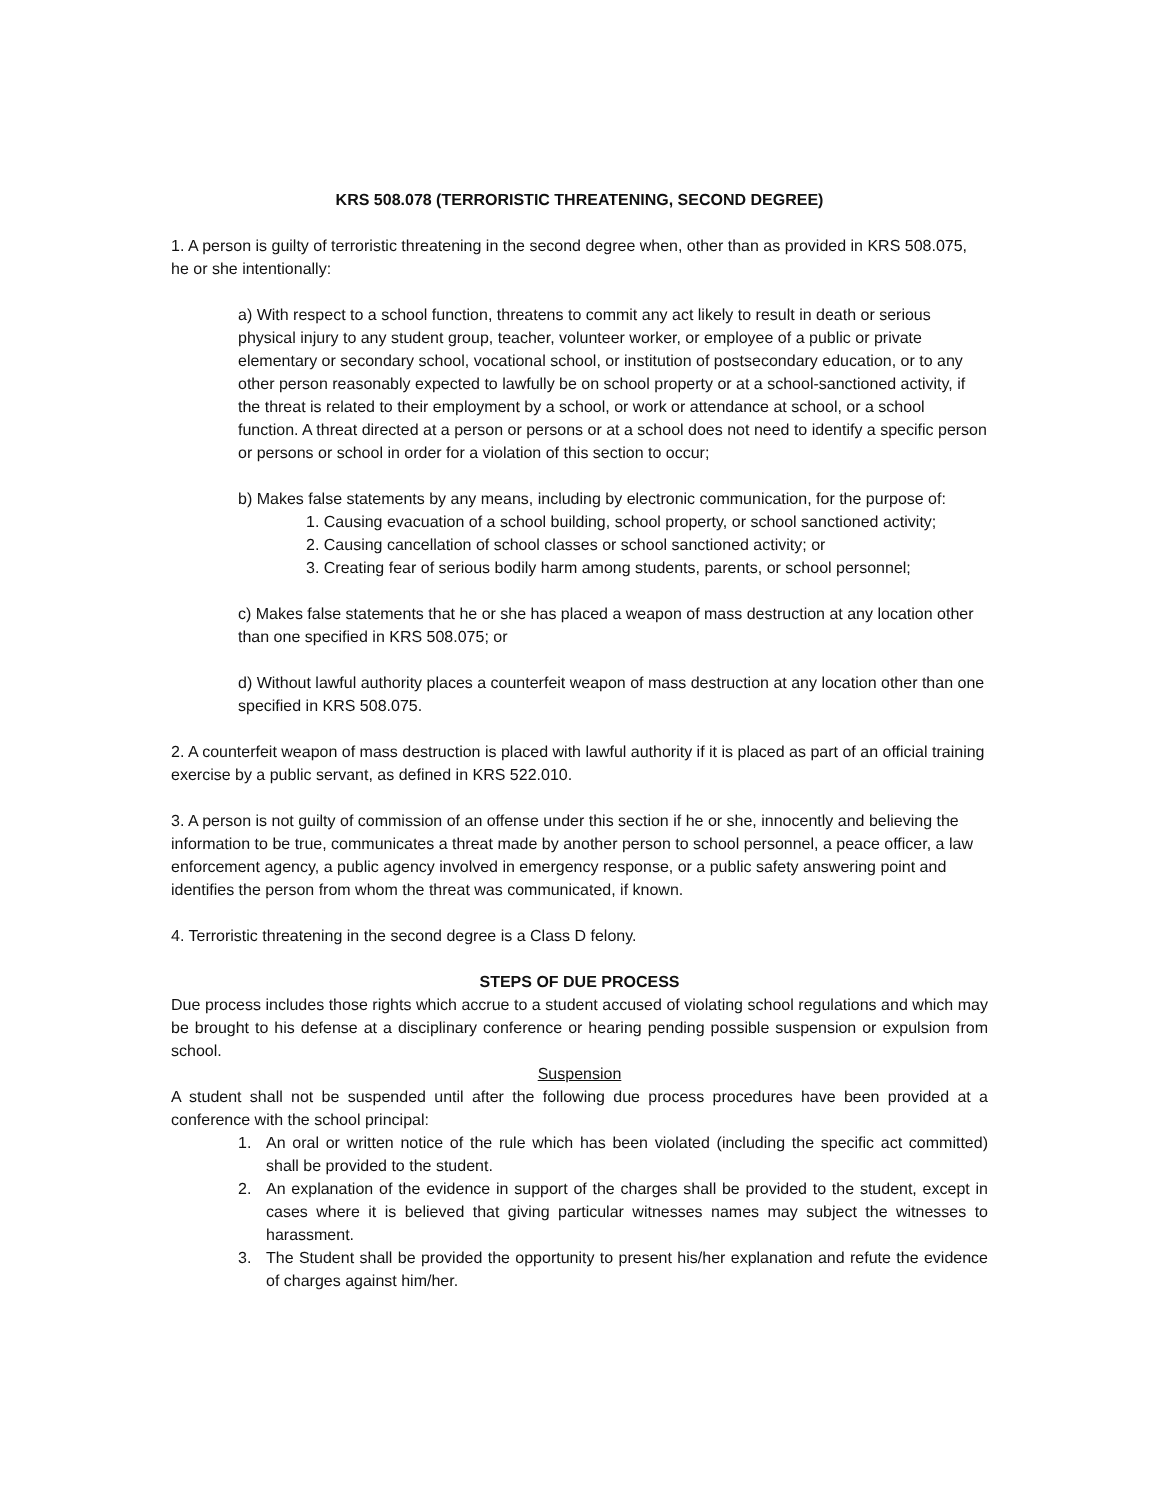KRS 508.078 (TERRORISTIC THREATENING, SECOND DEGREE)
1. A person is guilty of terroristic threatening in the second degree when, other than as provided in KRS 508.075, he or she intentionally:
a) With respect to a school function, threatens to commit any act likely to result in death or serious physical injury to any student group, teacher, volunteer worker, or employee of a public or private elementary or secondary school, vocational school, or institution of postsecondary education, or to any other person reasonably expected to lawfully be on school property or at a school-sanctioned activity, if the threat is related to their employment by a school, or work or attendance at school, or a school function. A threat directed at a person or persons or at a school does not need to identify a specific person or persons or school in order for a violation of this section to occur;
b) Makes false statements by any means, including by electronic communication, for the purpose of:
1. Causing evacuation of a school building, school property, or school sanctioned activity;
2. Causing cancellation of school classes or school sanctioned activity; or
3. Creating fear of serious bodily harm among students, parents, or school personnel;
c) Makes false statements that he or she has placed a weapon of mass destruction at any location other than one specified in KRS 508.075; or
d) Without lawful authority places a counterfeit weapon of mass destruction at any location other than one specified in KRS 508.075.
2. A counterfeit weapon of mass destruction is placed with lawful authority if it is placed as part of an official training exercise by a public servant, as defined in KRS 522.010.
3. A person is not guilty of commission of an offense under this section if he or she, innocently and believing the information to be true, communicates a threat made by another person to school personnel, a peace officer, a law enforcement agency, a public agency involved in emergency response, or a public safety answering point and identifies the person from whom the threat was communicated, if known.
4. Terroristic threatening in the second degree is a Class D felony.
STEPS OF DUE PROCESS
Due process includes those rights which accrue to a student accused of violating school regulations and which may be brought to his defense at a disciplinary conference or hearing pending possible suspension or expulsion from school.
Suspension
A student shall not be suspended until after the following due process procedures have been provided at a conference with the school principal:
1. An oral or written notice of the rule which has been violated (including the specific act committed) shall be provided to the student.
2. An explanation of the evidence in support of the charges shall be provided to the student, except in cases where it is believed that giving particular witnesses names may subject the witnesses to harassment.
3. The Student shall be provided the opportunity to present his/her explanation and refute the evidence of charges against him/her.